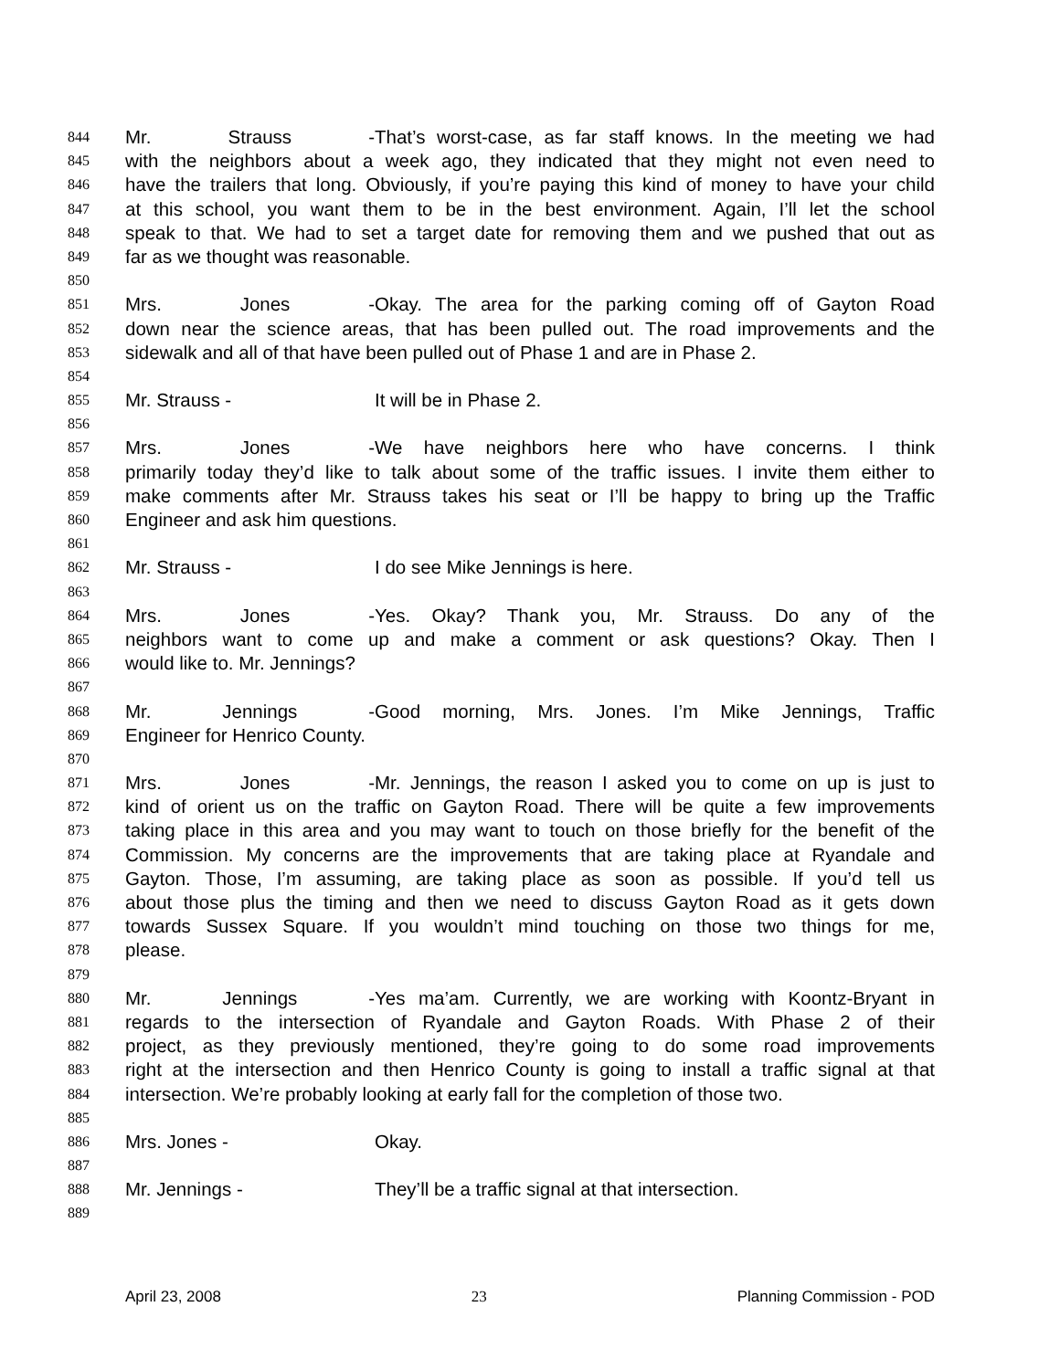844 Mr. Strauss - That’s worst-case, as far staff knows. In the meeting we had
845 with the neighbors about a week ago, they indicated that they might not even need to
846 have the trailers that long. Obviously, if you’re paying this kind of money to have your child
847 at this school, you want them to be in the best environment. Again, I’ll let the school
848 speak to that. We had to set a target date for removing them and we pushed that out as
849 far as we thought was reasonable.
850
851 Mrs. Jones - Okay. The area for the parking coming off of Gayton Road
852 down near the science areas, that has been pulled out. The road improvements and the
853 sidewalk and all of that have been pulled out of Phase 1 and are in Phase 2.
854
855 Mr. Strauss - It will be in Phase 2.
856
857 Mrs. Jones - We have neighbors here who have concerns. I think
858 primarily today they’d like to talk about some of the traffic issues. I invite them either to
859 make comments after Mr. Strauss takes his seat or I’ll be happy to bring up the Traffic
860 Engineer and ask him questions.
861
862 Mr. Strauss - I do see Mike Jennings is here.
863
864 Mrs. Jones - Yes. Okay? Thank you, Mr. Strauss. Do any of the
865 neighbors want to come up and make a comment or ask questions? Okay. Then I
866 would like to. Mr. Jennings?
867
868 Mr. Jennings - Good morning, Mrs. Jones. I’m Mike Jennings, Traffic
869 Engineer for Henrico County.
870
871 Mrs. Jones - Mr. Jennings, the reason I asked you to come on up is just to
872 kind of orient us on the traffic on Gayton Road. There will be quite a few improvements
873 taking place in this area and you may want to touch on those briefly for the benefit of the
874 Commission. My concerns are the improvements that are taking place at Ryandale and
875 Gayton. Those, I’m assuming, are taking place as soon as possible. If you’d tell us
876 about those plus the timing and then we need to discuss Gayton Road as it gets down
877 towards Sussex Square. If you wouldn’t mind touching on those two things for me,
878 please.
879
880 Mr. Jennings - Yes ma’am. Currently, we are working with Koontz-Bryant in
881 regards to the intersection of Ryandale and Gayton Roads. With Phase 2 of their
882 project, as they previously mentioned, they’re going to do some road improvements
883 right at the intersection and then Henrico County is going to install a traffic signal at that
884 intersection. We’re probably looking at early fall for the completion of those two.
885
886 Mrs. Jones - Okay.
887
888 Mr. Jennings - They’ll be a traffic signal at that intersection.
889
April 23, 2008 23 Planning Commission - POD